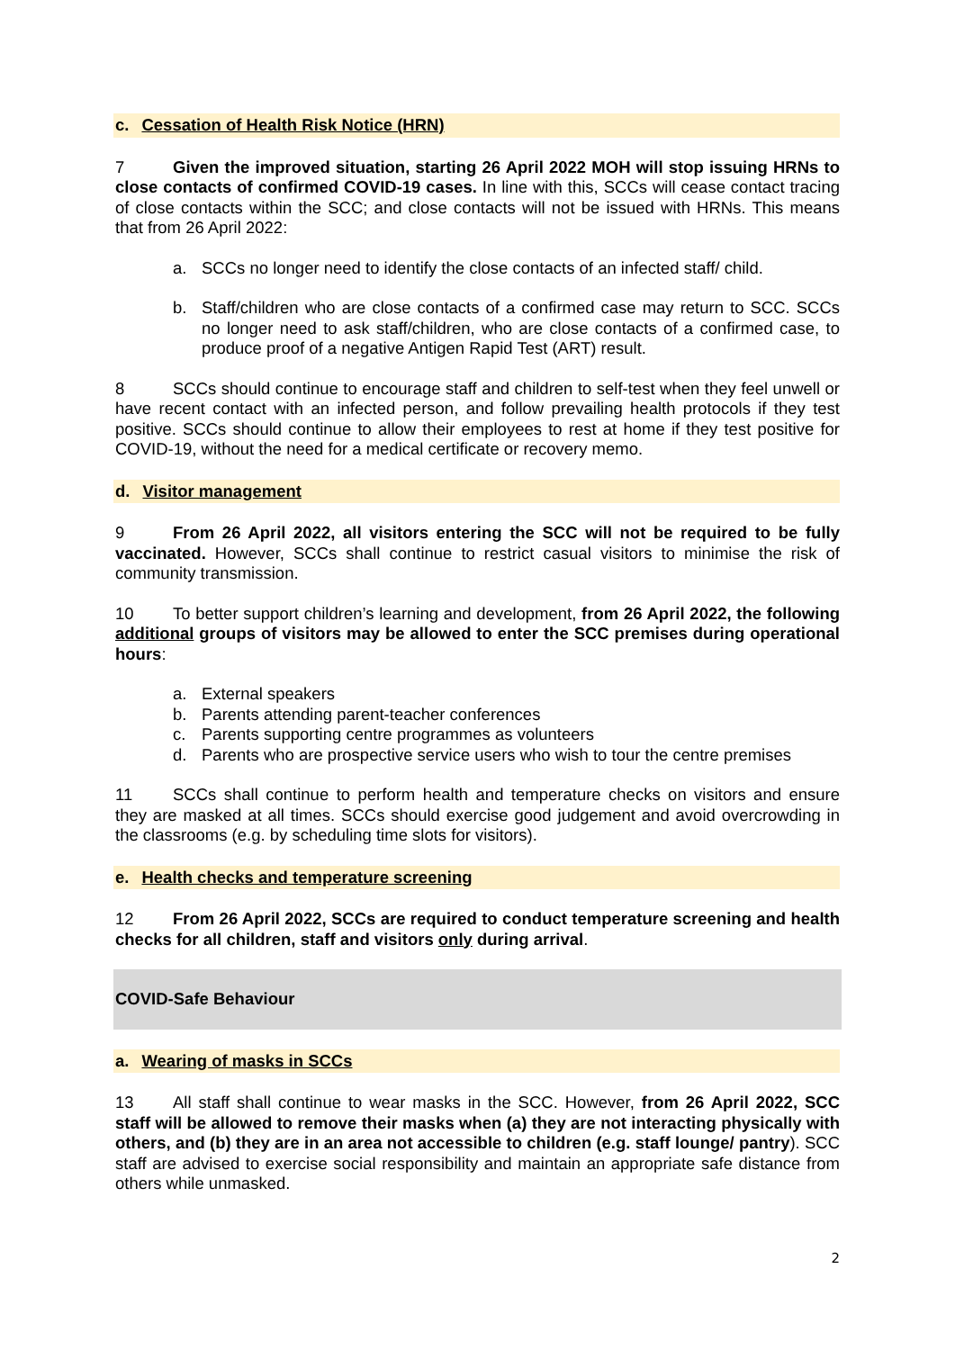c. Cessation of Health Risk Notice (HRN)
7 Given the improved situation, starting 26 April 2022 MOH will stop issuing HRNs to close contacts of confirmed COVID-19 cases. In line with this, SCCs will cease contact tracing of close contacts within the SCC; and close contacts will not be issued with HRNs. This means that from 26 April 2022:
a. SCCs no longer need to identify the close contacts of an infected staff/ child.
b. Staff/children who are close contacts of a confirmed case may return to SCC. SCCs no longer need to ask staff/children, who are close contacts of a confirmed case, to produce proof of a negative Antigen Rapid Test (ART) result.
8 SCCs should continue to encourage staff and children to self-test when they feel unwell or have recent contact with an infected person, and follow prevailing health protocols if they test positive. SCCs should continue to allow their employees to rest at home if they test positive for COVID-19, without the need for a medical certificate or recovery memo.
d. Visitor management
9 From 26 April 2022, all visitors entering the SCC will not be required to be fully vaccinated. However, SCCs shall continue to restrict casual visitors to minimise the risk of community transmission.
10 To better support children’s learning and development, from 26 April 2022, the following additional groups of visitors may be allowed to enter the SCC premises during operational hours:
a. External speakers
b. Parents attending parent-teacher conferences
c. Parents supporting centre programmes as volunteers
d. Parents who are prospective service users who wish to tour the centre premises
11 SCCs shall continue to perform health and temperature checks on visitors and ensure they are masked at all times. SCCs should exercise good judgement and avoid overcrowding in the classrooms (e.g. by scheduling time slots for visitors).
e. Health checks and temperature screening
12 From 26 April 2022, SCCs are required to conduct temperature screening and health checks for all children, staff and visitors only during arrival.
COVID-Safe Behaviour
a. Wearing of masks in SCCs
13 All staff shall continue to wear masks in the SCC. However, from 26 April 2022, SCC staff will be allowed to remove their masks when (a) they are not interacting physically with others, and (b) they are in an area not accessible to children (e.g. staff lounge/ pantry). SCC staff are advised to exercise social responsibility and maintain an appropriate safe distance from others while unmasked.
2